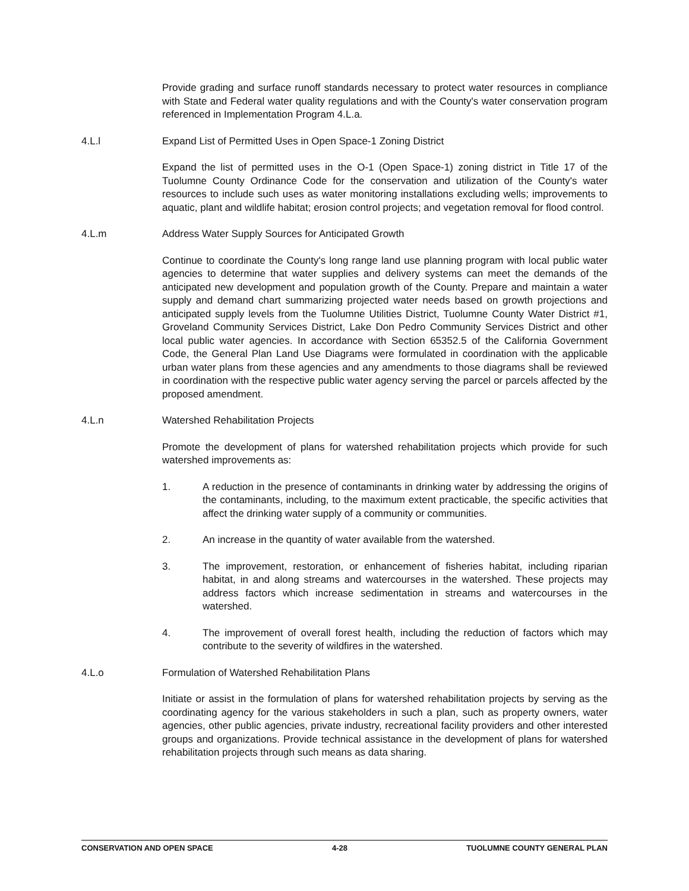Provide grading and surface runoff standards necessary to protect water resources in compliance with State and Federal water quality regulations and with the County's water conservation program referenced in Implementation Program 4.L.a.
4.L.l Expand List of Permitted Uses in Open Space-1 Zoning District
Expand the list of permitted uses in the O-1 (Open Space-1) zoning district in Title 17 of the Tuolumne County Ordinance Code for the conservation and utilization of the County's water resources to include such uses as water monitoring installations excluding wells; improvements to aquatic, plant and wildlife habitat; erosion control projects; and vegetation removal for flood control.
4.L.m Address Water Supply Sources for Anticipated Growth
Continue to coordinate the County's long range land use planning program with local public water agencies to determine that water supplies and delivery systems can meet the demands of the anticipated new development and population growth of the County. Prepare and maintain a water supply and demand chart summarizing projected water needs based on growth projections and anticipated supply levels from the Tuolumne Utilities District, Tuolumne County Water District #1, Groveland Community Services District, Lake Don Pedro Community Services District and other local public water agencies. In accordance with Section 65352.5 of the California Government Code, the General Plan Land Use Diagrams were formulated in coordination with the applicable urban water plans from these agencies and any amendments to those diagrams shall be reviewed in coordination with the respective public water agency serving the parcel or parcels affected by the proposed amendment.
4.L.n Watershed Rehabilitation Projects
Promote the development of plans for watershed rehabilitation projects which provide for such watershed improvements as:
1. A reduction in the presence of contaminants in drinking water by addressing the origins of the contaminants, including, to the maximum extent practicable, the specific activities that affect the drinking water supply of a community or communities.
2. An increase in the quantity of water available from the watershed.
3. The improvement, restoration, or enhancement of fisheries habitat, including riparian habitat, in and along streams and watercourses in the watershed. These projects may address factors which increase sedimentation in streams and watercourses in the watershed.
4. The improvement of overall forest health, including the reduction of factors which may contribute to the severity of wildfires in the watershed.
4.L.o Formulation of Watershed Rehabilitation Plans
Initiate or assist in the formulation of plans for watershed rehabilitation projects by serving as the coordinating agency for the various stakeholders in such a plan, such as property owners, water agencies, other public agencies, private industry, recreational facility providers and other interested groups and organizations. Provide technical assistance in the development of plans for watershed rehabilitation projects through such means as data sharing.
CONSERVATION AND OPEN SPACE 4-28 TUOLUMNE COUNTY GENERAL PLAN